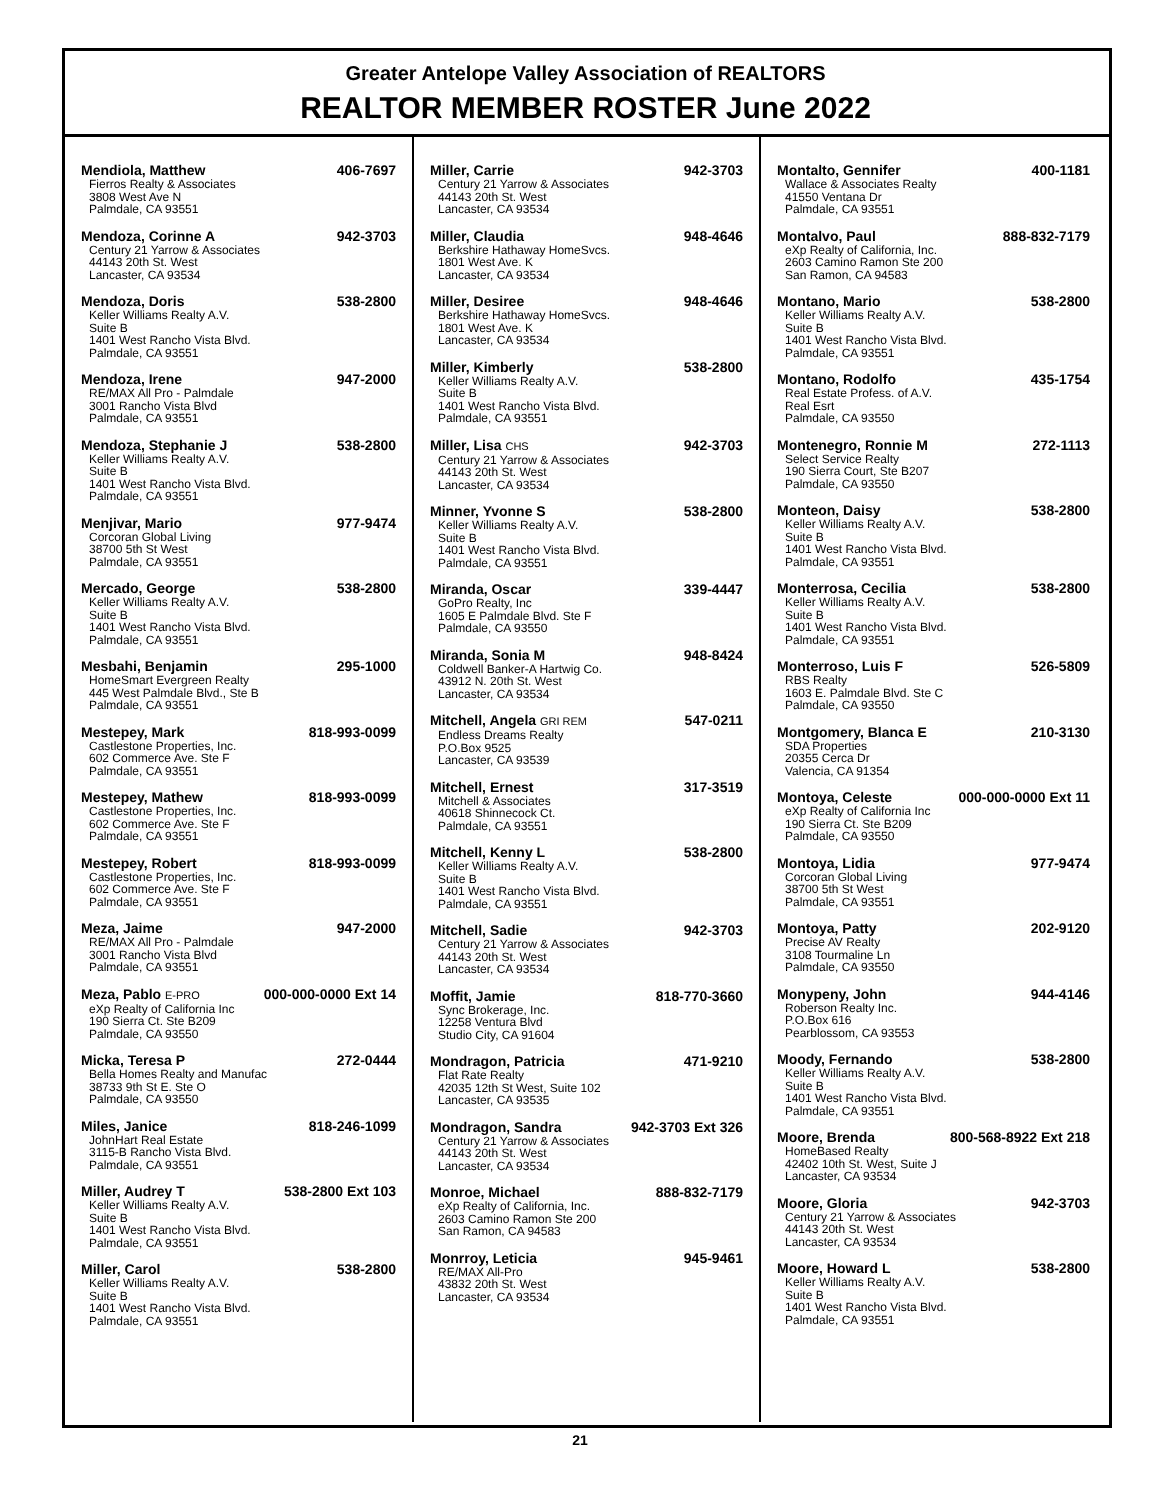Greater Antelope Valley Association of REALTORS
REALTOR MEMBER ROSTER June 2022
Mendiola, Matthew 406-7697
Fierros Realty & Associates
3808 West Ave N
Palmdale, CA 93551
Mendoza, Corinne A 942-3703
Century 21 Yarrow & Associates
44143 20th St. West
Lancaster, CA 93534
Mendoza, Doris 538-2800
Keller Williams Realty A.V.
Suite B
1401 West Rancho Vista Blvd.
Palmdale, CA 93551
Mendoza, Irene 947-2000
RE/MAX All Pro - Palmdale
3001 Rancho Vista Blvd
Palmdale, CA 93551
Mendoza, Stephanie J 538-2800
Keller Williams Realty A.V.
Suite B
1401 West Rancho Vista Blvd.
Palmdale, CA 93551
Menjivar, Mario 977-9474
Corcoran Global Living
38700 5th St West
Palmdale, CA 93551
Mercado, George 538-2800
Keller Williams Realty A.V.
Suite B
1401 West Rancho Vista Blvd.
Palmdale, CA 93551
Mesbahi, Benjamin 295-1000
HomeSmart Evergreen Realty
445 West Palmdale Blvd., Ste B
Palmdale, CA 93551
Mestepey, Mark 818-993-0099
Castlestone Properties, Inc.
602 Commerce Ave. Ste F
Palmdale, CA 93551
Mestepey, Mathew 818-993-0099
Castlestone Properties, Inc.
602 Commerce Ave. Ste F
Palmdale, CA 93551
Mestepey, Robert 818-993-0099
Castlestone Properties, Inc.
602 Commerce Ave. Ste F
Palmdale, CA 93551
Meza, Jaime 947-2000
RE/MAX All Pro - Palmdale
3001 Rancho Vista Blvd
Palmdale, CA 93551
Meza, Pablo E-PRO 000-000-0000 Ext 14
eXp Realty of California Inc
190 Sierra Ct. Ste B209
Palmdale, CA 93550
Micka, Teresa P 272-0444
Bella Homes Realty and Manufac
38733 9th St E. Ste O
Palmdale, CA 93550
Miles, Janice 818-246-1099
JohnHart Real Estate
3115-B Rancho Vista Blvd.
Palmdale, CA 93551
Miller, Audrey T 538-2800 Ext 103
Keller Williams Realty A.V.
Suite B
1401 West Rancho Vista Blvd.
Palmdale, CA 93551
Miller, Carol 538-2800
Keller Williams Realty A.V.
Suite B
1401 West Rancho Vista Blvd.
Palmdale, CA 93551
Miller, Carrie 942-3703
Century 21 Yarrow & Associates
44143 20th St. West
Lancaster, CA 93534
Miller, Claudia 948-4646
Berkshire Hathaway HomeSvcs.
1801 West Ave. K
Lancaster, CA 93534
Miller, Desiree 948-4646
Berkshire Hathaway HomeSvcs.
1801 West Ave. K
Lancaster, CA 93534
Miller, Kimberly 538-2800
Keller Williams Realty A.V.
Suite B
1401 West Rancho Vista Blvd.
Palmdale, CA 93551
Miller, Lisa CHS 942-3703
Century 21 Yarrow & Associates
44143 20th St. West
Lancaster, CA 93534
Minner, Yvonne S 538-2800
Keller Williams Realty A.V.
Suite B
1401 West Rancho Vista Blvd.
Palmdale, CA 93551
Miranda, Oscar 339-4447
GoPro Realty, Inc
1605 E Palmdale Blvd. Ste F
Palmdale, CA 93550
Miranda, Sonia M 948-8424
Coldwell Banker-A Hartwig Co.
43912 N. 20th St. West
Lancaster, CA 93534
Mitchell, Angela GRI REM 547-0211
Endless Dreams Realty
P.O.Box 9525
Lancaster, CA 93539
Mitchell, Ernest 317-3519
Mitchell & Associates
40618 Shinnecock Ct.
Palmdale, CA 93551
Mitchell, Kenny L 538-2800
Keller Williams Realty A.V.
Suite B
1401 West Rancho Vista Blvd.
Palmdale, CA 93551
Mitchell, Sadie 942-3703
Century 21 Yarrow & Associates
44143 20th St. West
Lancaster, CA 93534
Moffit, Jamie 818-770-3660
Sync Brokerage, Inc.
12258 Ventura Blvd
Studio City, CA 91604
Mondragon, Patricia 471-9210
Flat Rate Realty
42035 12th St West, Suite 102
Lancaster, CA 93535
Mondragon, Sandra 942-3703 Ext 326
Century 21 Yarrow & Associates
44143 20th St. West
Lancaster, CA 93534
Monroe, Michael 888-832-7179
eXp Realty of California, Inc.
2603 Camino Ramon Ste 200
San Ramon, CA 94583
Monrroy, Leticia 945-9461
RE/MAX All-Pro
43832 20th St. West
Lancaster, CA 93534
Montalto, Gennifer 400-1181
Wallace & Associates Realty
41550 Ventana Dr
Palmdale, CA 93551
Montalvo, Paul 888-832-7179
eXp Realty of California, Inc.
2603 Camino Ramon Ste 200
San Ramon, CA 94583
Montano, Mario 538-2800
Keller Williams Realty A.V.
Suite B
1401 West Rancho Vista Blvd.
Palmdale, CA 93551
Montano, Rodolfo 435-1754
Real Estate Profess. of A.V.
Real Esrt
Palmdale, CA 93550
Montenegro, Ronnie M 272-1113
Select Service Realty
190 Sierra Court, Ste B207
Palmdale, CA 93550
Monteon, Daisy 538-2800
Keller Williams Realty A.V.
Suite B
1401 West Rancho Vista Blvd.
Palmdale, CA 93551
Monterrosa, Cecilia 538-2800
Keller Williams Realty A.V.
Suite B
1401 West Rancho Vista Blvd.
Palmdale, CA 93551
Monterroso, Luis F 526-5809
RBS Realty
1603 E. Palmdale Blvd. Ste C
Palmdale, CA 93550
Montgomery, Blanca E 210-3130
SDA Properties
20355 Cerca Dr
Valencia, CA 91354
Montoya, Celeste 000-000-0000 Ext 11
eXp Realty of California Inc
190 Sierra Ct. Ste B209
Palmdale, CA 93550
Montoya, Lidia 977-9474
Corcoran Global Living
38700 5th St West
Palmdale, CA 93551
Montoya, Patty 202-9120
Precise AV Realty
3108 Tourmaline Ln
Palmdale, CA 93550
Monypeny, John 944-4146
Roberson Realty Inc.
P.O.Box 616
Pearblossom, CA 93553
Moody, Fernando 538-2800
Keller Williams Realty A.V.
Suite B
1401 West Rancho Vista Blvd.
Palmdale, CA 93551
Moore, Brenda 800-568-8922 Ext 218
HomeBased Realty
42402 10th St. West, Suite J
Lancaster, CA 93534
Moore, Gloria 942-3703
Century 21 Yarrow & Associates
44143 20th St. West
Lancaster, CA 93534
Moore, Howard L 538-2800
Keller Williams Realty A.V.
Suite B
1401 West Rancho Vista Blvd.
Palmdale, CA 93551
21